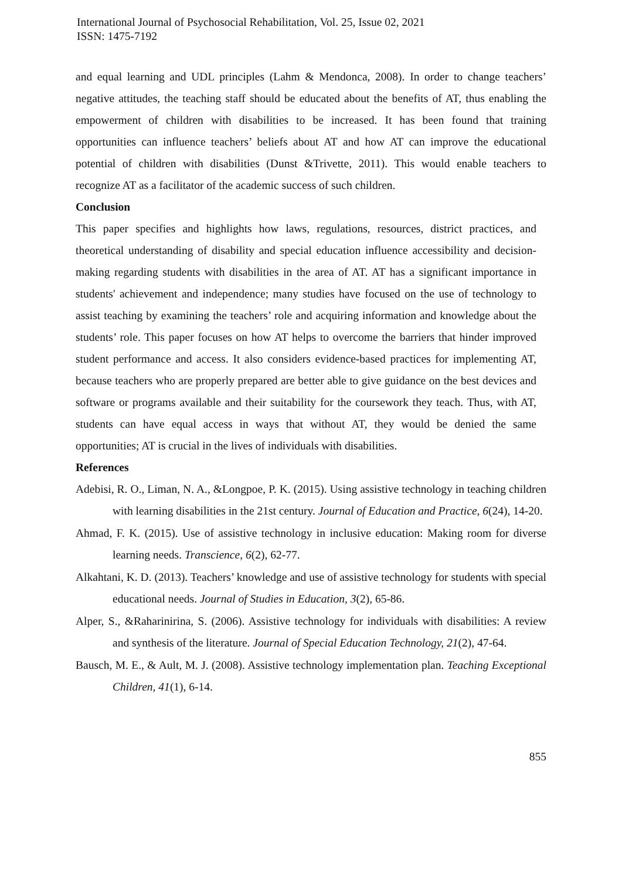International Journal of Psychosocial Rehabilitation, Vol. 25, Issue 02, 2021
ISSN: 1475-7192
and equal learning and UDL principles (Lahm & Mendonca, 2008). In order to change teachers’ negative attitudes, the teaching staff should be educated about the benefits of AT, thus enabling the empowerment of children with disabilities to be increased. It has been found that training opportunities can influence teachers’ beliefs about AT and how AT can improve the educational potential of children with disabilities (Dunst &Trivette, 2011). This would enable teachers to recognize AT as a facilitator of the academic success of such children.
Conclusion
This paper specifies and highlights how laws, regulations, resources, district practices, and theoretical understanding of disability and special education influence accessibility and decision-making regarding students with disabilities in the area of AT. AT has a significant importance in students' achievement and independence; many studies have focused on the use of technology to assist teaching by examining the teachers’ role and acquiring information and knowledge about the students’ role. This paper focuses on how AT helps to overcome the barriers that hinder improved student performance and access. It also considers evidence-based practices for implementing AT, because teachers who are properly prepared are better able to give guidance on the best devices and software or programs available and their suitability for the coursework they teach. Thus, with AT, students can have equal access in ways that without AT, they would be denied the same opportunities; AT is crucial in the lives of individuals with disabilities.
References
Adebisi, R. O., Liman, N. A., &Longpoe, P. K. (2015). Using assistive technology in teaching children with learning disabilities in the 21st century. Journal of Education and Practice, 6(24), 14-20.
Ahmad, F. K. (2015). Use of assistive technology in inclusive education: Making room for diverse learning needs. Transcience, 6(2), 62-77.
Alkahtani, K. D. (2013). Teachers’ knowledge and use of assistive technology for students with special educational needs. Journal of Studies in Education, 3(2), 65-86.
Alper, S., &Raharinirina, S. (2006). Assistive technology for individuals with disabilities: A review and synthesis of the literature. Journal of Special Education Technology, 21(2), 47-64.
Bausch, M. E., & Ault, M. J. (2008). Assistive technology implementation plan. Teaching Exceptional Children, 41(1), 6-14.
855